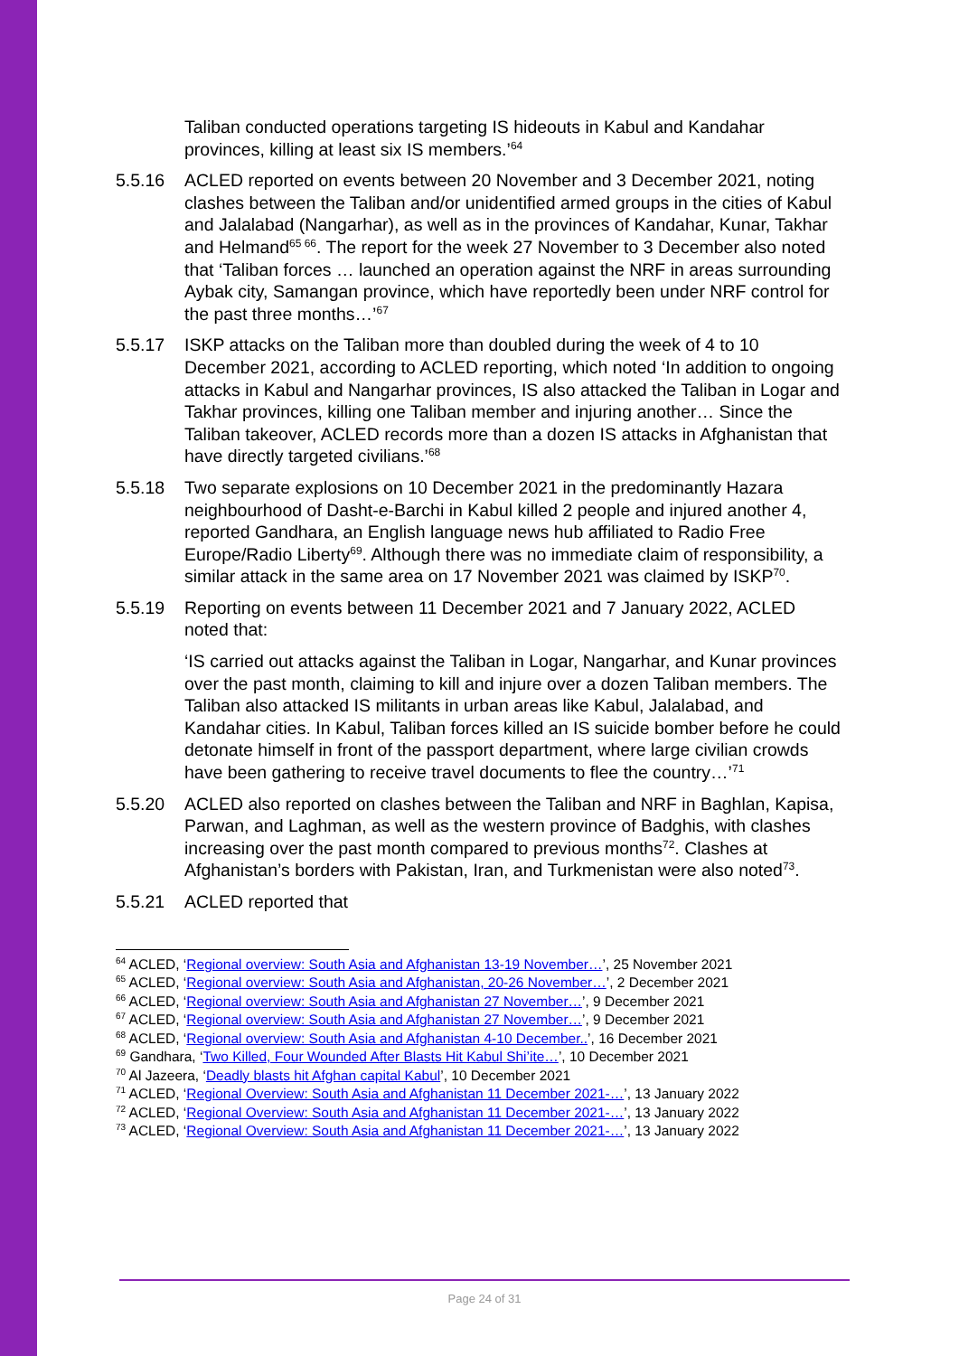Taliban conducted operations targeting IS hideouts in Kabul and Kandahar provinces, killing at least six IS members.’<sup>64</sup>
5.5.16 ACLED reported on events between 20 November and 3 December 2021, noting clashes between the Taliban and/or unidentified armed groups in the cities of Kabul and Jalalabad (Nangarhar), as well as in the provinces of Kandahar, Kunar, Takhar and Helmand<sup>65 66</sup>. The report for the week 27 November to 3 December also noted that ‘Taliban forces … launched an operation against the NRF in areas surrounding Aybak city, Samangan province, which have reportedly been under NRF control for the past three months…’<sup>67</sup>
5.5.17 ISKP attacks on the Taliban more than doubled during the week of 4 to 10 December 2021, according to ACLED reporting, which noted ‘In addition to ongoing attacks in Kabul and Nangarhar provinces, IS also attacked the Taliban in Logar and Takhar provinces, killing one Taliban member and injuring another… Since the Taliban takeover, ACLED records more than a dozen IS attacks in Afghanistan that have directly targeted civilians.’<sup>68</sup>
5.5.18 Two separate explosions on 10 December 2021 in the predominantly Hazara neighbourhood of Dasht-e-Barchi in Kabul killed 2 people and injured another 4, reported Gandhara, an English language news hub affiliated to Radio Free Europe/Radio Liberty<sup>69</sup>. Although there was no immediate claim of responsibility, a similar attack in the same area on 17 November 2021 was claimed by ISKP<sup>70</sup>.
5.5.19 Reporting on events between 11 December 2021 and 7 January 2022, ACLED noted that:
‘IS carried out attacks against the Taliban in Logar, Nangarhar, and Kunar provinces over the past month, claiming to kill and injure over a dozen Taliban members. The Taliban also attacked IS militants in urban areas like Kabul, Jalalabad, and Kandahar cities. In Kabul, Taliban forces killed an IS suicide bomber before he could detonate himself in front of the passport department, where large civilian crowds have been gathering to receive travel documents to flee the country…’<sup>71</sup>
5.5.20 ACLED also reported on clashes between the Taliban and NRF in Baghlan, Kapisa, Parwan, and Laghman, as well as the western province of Badghis, with clashes increasing over the past month compared to previous months<sup>72</sup>. Clashes at Afghanistan’s borders with Pakistan, Iran, and Turkmenistan were also noted<sup>73</sup>.
5.5.21 ACLED reported that
<sup>64</sup> ACLED, ‘Regional overview: South Asia and Afghanistan 13-19 November…’, 25 November 2021
<sup>65</sup> ACLED, ‘Regional overview: South Asia and Afghanistan, 20-26 November…’, 2 December 2021
<sup>66</sup> ACLED, ‘Regional overview: South Asia and Afghanistan 27 November…’, 9 December 2021
<sup>67</sup> ACLED, ‘Regional overview: South Asia and Afghanistan 27 November…’, 9 December 2021
<sup>68</sup> ACLED, ‘Regional overview: South Asia and Afghanistan 4-10 December..’, 16 December 2021
<sup>69</sup> Gandhara, ‘Two Killed, Four Wounded After Blasts Hit Kabul Shi’ite…’, 10 December 2021
<sup>70</sup> Al Jazeera, ‘Deadly blasts hit Afghan capital Kabul’, 10 December 2021
<sup>71</sup> ACLED, ‘Regional Overview: South Asia and Afghanistan 11 December 2021-…’, 13 January 2022
<sup>72</sup> ACLED, ‘Regional Overview: South Asia and Afghanistan 11 December 2021-…’, 13 January 2022
<sup>73</sup> ACLED, ‘Regional Overview: South Asia and Afghanistan 11 December 2021-…’, 13 January 2022
Page 24 of 31